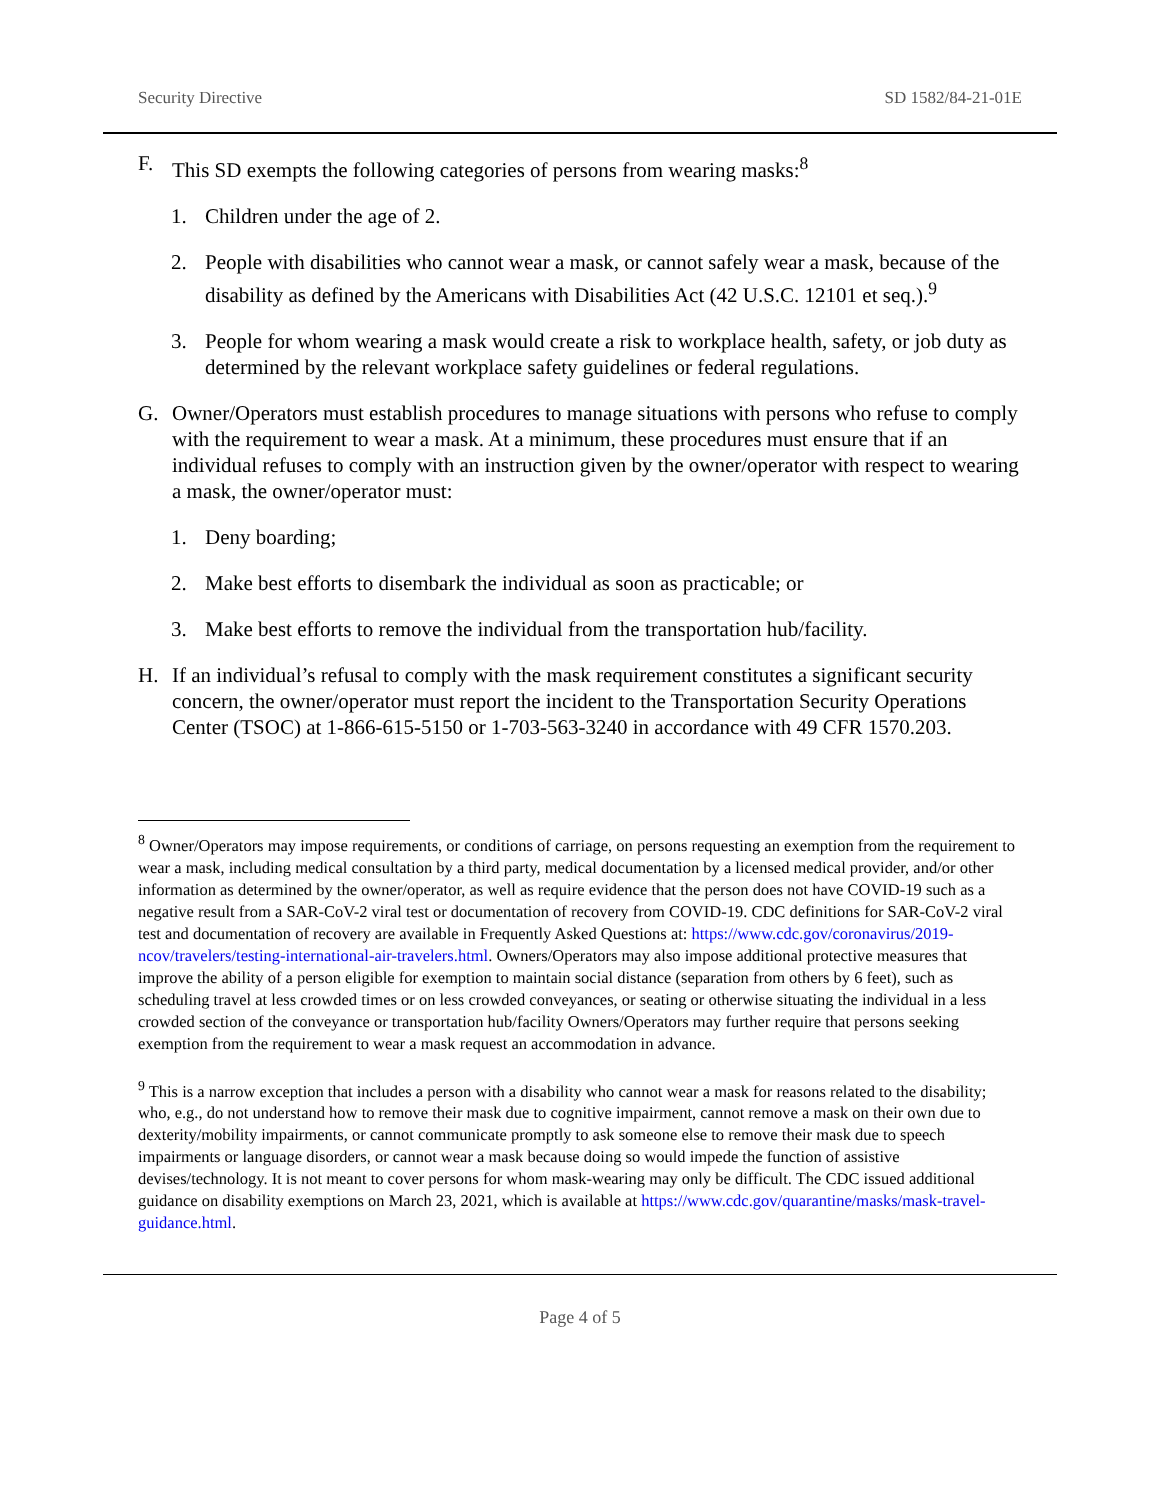Security Directive SD 1582/84-21-01E
F. This SD exempts the following categories of persons from wearing masks:<sup>8</sup>
1. Children under the age of 2.
2. People with disabilities who cannot wear a mask, or cannot safely wear a mask, because of the disability as defined by the Americans with Disabilities Act (42 U.S.C. 12101 et seq.).<sup>9</sup>
3. People for whom wearing a mask would create a risk to workplace health, safety, or job duty as determined by the relevant workplace safety guidelines or federal regulations.
G. Owner/Operators must establish procedures to manage situations with persons who refuse to comply with the requirement to wear a mask. At a minimum, these procedures must ensure that if an individual refuses to comply with an instruction given by the owner/operator with respect to wearing a mask, the owner/operator must:
1. Deny boarding;
2. Make best efforts to disembark the individual as soon as practicable; or
3. Make best efforts to remove the individual from the transportation hub/facility.
H. If an individual’s refusal to comply with the mask requirement constitutes a significant security concern, the owner/operator must report the incident to the Transportation Security Operations Center (TSOC) at 1-866-615-5150 or 1-703-563-3240 in accordance with 49 CFR 1570.203.
<sup>8</sup> Owner/Operators may impose requirements, or conditions of carriage, on persons requesting an exemption from the requirement to wear a mask, including medical consultation by a third party, medical documentation by a licensed medical provider, and/or other information as determined by the owner/operator, as well as require evidence that the person does not have COVID-19 such as a negative result from a SAR-CoV-2 viral test or documentation of recovery from COVID-19. CDC definitions for SAR-CoV-2 viral test and documentation of recovery are available in Frequently Asked Questions at: https://www.cdc.gov/coronavirus/2019-ncov/travelers/testing-international-air-travelers.html. Owners/Operators may also impose additional protective measures that improve the ability of a person eligible for exemption to maintain social distance (separation from others by 6 feet), such as scheduling travel at less crowded times or on less crowded conveyances, or seating or otherwise situating the individual in a less crowded section of the conveyance or transportation hub/facility Owners/Operators may further require that persons seeking exemption from the requirement to wear a mask request an accommodation in advance.
<sup>9</sup> This is a narrow exception that includes a person with a disability who cannot wear a mask for reasons related to the disability; who, e.g., do not understand how to remove their mask due to cognitive impairment, cannot remove a mask on their own due to dexterity/mobility impairments, or cannot communicate promptly to ask someone else to remove their mask due to speech impairments or language disorders, or cannot wear a mask because doing so would impede the function of assistive devises/technology. It is not meant to cover persons for whom mask-wearing may only be difficult. The CDC issued additional guidance on disability exemptions on March 23, 2021, which is available at https://www.cdc.gov/quarantine/masks/mask-travel-guidance.html.
Page 4 of 5